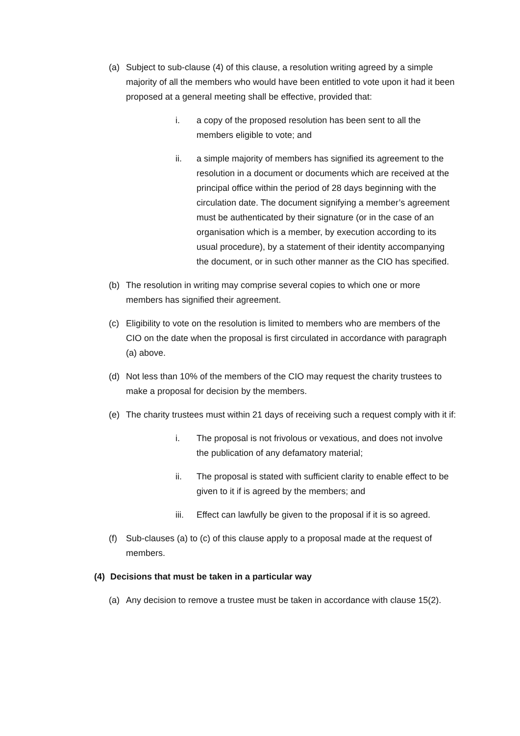(a) Subject to sub-clause (4) of this clause, a resolution writing agreed by a simple majority of all the members who would have been entitled to vote upon it had it been proposed at a general meeting shall be effective, provided that:
i. a copy of the proposed resolution has been sent to all the members eligible to vote; and
ii. a simple majority of members has signified its agreement to the resolution in a document or documents which are received at the principal office within the period of 28 days beginning with the circulation date. The document signifying a member’s agreement must be authenticated by their signature (or in the case of an organisation which is a member, by execution according to its usual procedure), by a statement of their identity accompanying the document, or in such other manner as the CIO has specified.
(b) The resolution in writing may comprise several copies to which one or more members has signified their agreement.
(c) Eligibility to vote on the resolution is limited to members who are members of the CIO on the date when the proposal is first circulated in accordance with paragraph (a) above.
(d) Not less than 10% of the members of the CIO may request the charity trustees to make a proposal for decision by the members.
(e) The charity trustees must within 21 days of receiving such a request comply with it if:
i. The proposal is not frivolous or vexatious, and does not involve the publication of any defamatory material;
ii. The proposal is stated with sufficient clarity to enable effect to be given to it if is agreed by the members; and
iii. Effect can lawfully be given to the proposal if it is so agreed.
(f) Sub-clauses (a) to (c) of this clause apply to a proposal made at the request of members.
(4) Decisions that must be taken in a particular way
(a) Any decision to remove a trustee must be taken in accordance with clause 15(2).